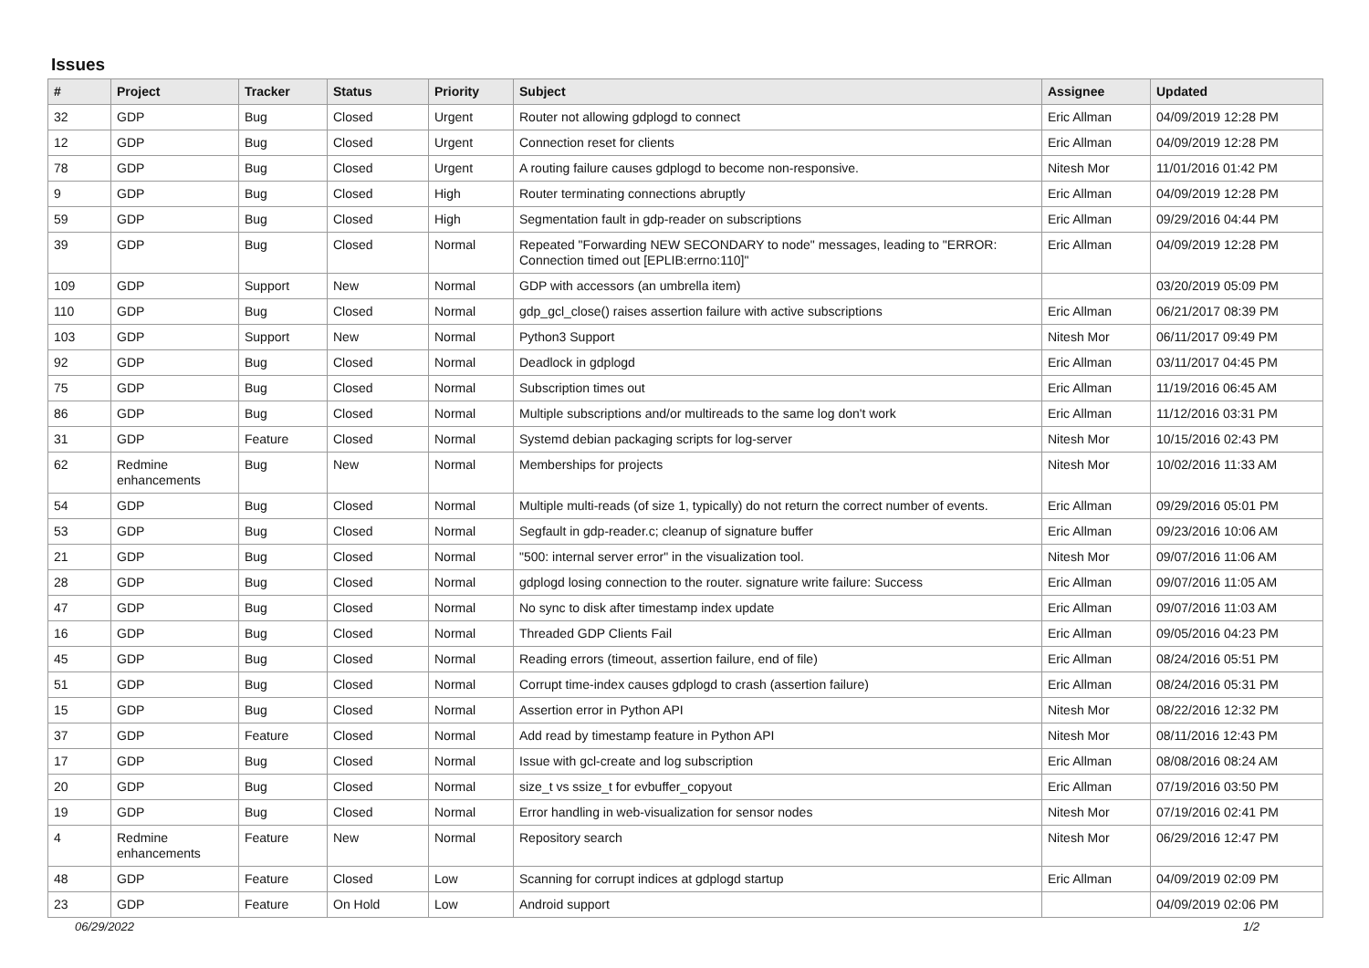Issues
| # | Project | Tracker | Status | Priority | Subject | Assignee | Updated |
| --- | --- | --- | --- | --- | --- | --- | --- |
| 32 | GDP | Bug | Closed | Urgent | Router not allowing gdplogd to connect | Eric Allman | 04/09/2019 12:28 PM |
| 12 | GDP | Bug | Closed | Urgent | Connection reset for clients | Eric Allman | 04/09/2019 12:28 PM |
| 78 | GDP | Bug | Closed | Urgent | A routing failure causes gdplogd to become non-responsive. | Nitesh Mor | 11/01/2016 01:42 PM |
| 9 | GDP | Bug | Closed | High | Router terminating connections abruptly | Eric Allman | 04/09/2019 12:28 PM |
| 59 | GDP | Bug | Closed | High | Segmentation fault in gdp-reader on subscriptions | Eric Allman | 09/29/2016 04:44 PM |
| 39 | GDP | Bug | Closed | Normal | Repeated "Forwarding NEW SECONDARY to node" messages, leading to "ERROR: Connection timed out [EPLIB:errno:110]" | Eric Allman | 04/09/2019 12:28 PM |
| 109 | GDP | Support | New | Normal | GDP with accessors (an umbrella item) | | 03/20/2019 05:09 PM |
| 110 | GDP | Bug | Closed | Normal | gdp_gcl_close() raises assertion failure with active subscriptions | Eric Allman | 06/21/2017 08:39 PM |
| 103 | GDP | Support | New | Normal | Python3 Support | Nitesh Mor | 06/11/2017 09:49 PM |
| 92 | GDP | Bug | Closed | Normal | Deadlock in gdplogd | Eric Allman | 03/11/2017 04:45 PM |
| 75 | GDP | Bug | Closed | Normal | Subscription times out | Eric Allman | 11/19/2016 06:45 AM |
| 86 | GDP | Bug | Closed | Normal | Multiple subscriptions and/or multireads to the same log don't work | Eric Allman | 11/12/2016 03:31 PM |
| 31 | GDP | Feature | Closed | Normal | Systemd debian packaging scripts for log-server | Nitesh Mor | 10/15/2016 02:43 PM |
| 62 | Redmine enhancements | Bug | New | Normal | Memberships for projects | Nitesh Mor | 10/02/2016 11:33 AM |
| 54 | GDP | Bug | Closed | Normal | Multiple multi-reads (of size 1, typically) do not return the correct number of events. | Eric Allman | 09/29/2016 05:01 PM |
| 53 | GDP | Bug | Closed | Normal | Segfault in gdp-reader.c; cleanup of signature buffer | Eric Allman | 09/23/2016 10:06 AM |
| 21 | GDP | Bug | Closed | Normal | "500: internal server error" in the visualization tool. | Nitesh Mor | 09/07/2016 11:06 AM |
| 28 | GDP | Bug | Closed | Normal | gdplogd losing connection to the router. signature write failure: Success | Eric Allman | 09/07/2016 11:05 AM |
| 47 | GDP | Bug | Closed | Normal | No sync to disk after timestamp index update | Eric Allman | 09/07/2016 11:03 AM |
| 16 | GDP | Bug | Closed | Normal | Threaded GDP Clients Fail | Eric Allman | 09/05/2016 04:23 PM |
| 45 | GDP | Bug | Closed | Normal | Reading errors (timeout, assertion failure, end of file) | Eric Allman | 08/24/2016 05:51 PM |
| 51 | GDP | Bug | Closed | Normal | Corrupt time-index causes gdplogd to crash (assertion failure) | Eric Allman | 08/24/2016 05:31 PM |
| 15 | GDP | Bug | Closed | Normal | Assertion error in Python API | Nitesh Mor | 08/22/2016 12:32 PM |
| 37 | GDP | Feature | Closed | Normal | Add read by timestamp feature in Python API | Nitesh Mor | 08/11/2016 12:43 PM |
| 17 | GDP | Bug | Closed | Normal | Issue with gcl-create and log subscription | Eric Allman | 08/08/2016 08:24 AM |
| 20 | GDP | Bug | Closed | Normal | size_t vs ssize_t for evbuffer_copyout | Eric Allman | 07/19/2016 03:50 PM |
| 19 | GDP | Bug | Closed | Normal | Error handling in web-visualization for sensor nodes | Nitesh Mor | 07/19/2016 02:41 PM |
| 4 | Redmine enhancements | Feature | New | Normal | Repository search | Nitesh Mor | 06/29/2016 12:47 PM |
| 48 | GDP | Feature | Closed | Low | Scanning for corrupt indices at gdplogd startup | Eric Allman | 04/09/2019 02:09 PM |
| 23 | GDP | Feature | On Hold | Low | Android support | | 04/09/2019 02:06 PM |
06/29/2022 1/2